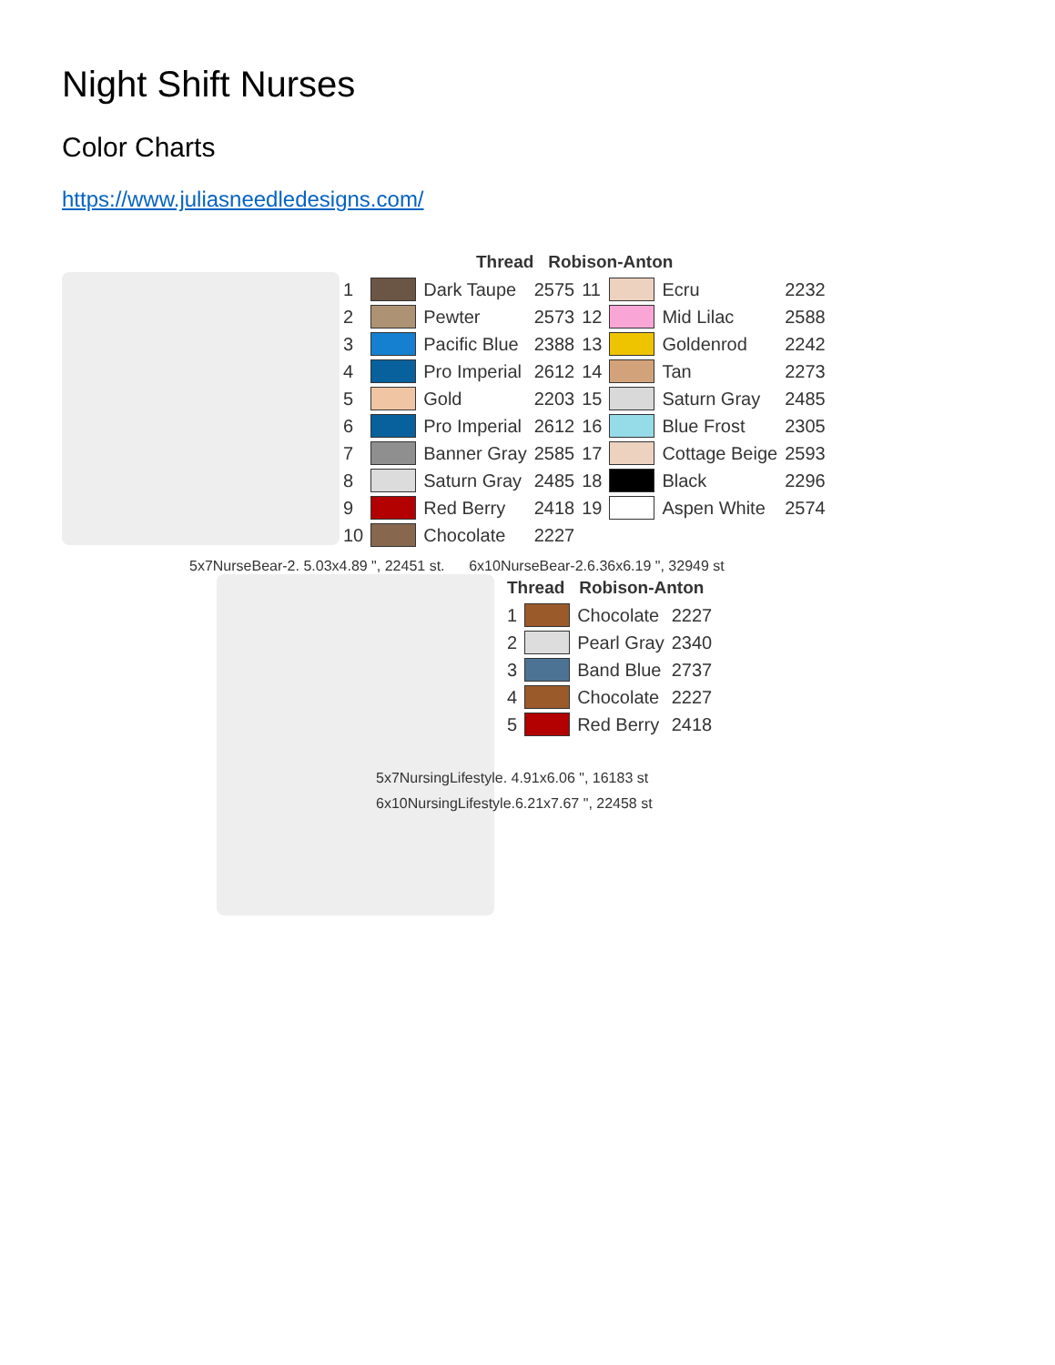Night Shift Nurses
Color Charts
https://www.juliasneedledesigns.com/
| Thread Robison-Anton | | | | | | | |
| --- | --- | --- | --- | --- | --- | --- | --- |
| 1 | | Dark Taupe | 2575 | 11 | | Ecru | 2232 |
| 2 | | Pewter | 2573 | 12 | | Mid Lilac | 2588 |
| 3 | | Pacific Blue | 2388 | 13 | | Goldenrod | 2242 |
| 4 | | Pro Imperial | 2612 | 14 | | Tan | 2273 |
| 5 | | Gold | 2203 | 15 | | Saturn Gray | 2485 |
| 6 | | Pro Imperial | 2612 | 16 | | Blue Frost | 2305 |
| 7 | | Banner Gray | 2585 | 17 | | Cottage Beige | 2593 |
| 8 | | Saturn Gray | 2485 | 18 | | Black | 2296 |
| 9 | | Red Berry | 2418 | 19 | | Aspen White | 2574 |
| 10 | | Chocolate | 2227 | | | | |
5x7NurseBear-2. 5.03x4.89 ", 22451 st. 6x10NurseBear-2.6.36x6.19 ", 32949 st
| Thread Robison-Anton | | | |
| --- | --- | --- | --- |
| 1 | | Chocolate | 2227 |
| 2 | | Pearl Gray | 2340 |
| 3 | | Band Blue | 2737 |
| 4 | | Chocolate | 2227 |
| 5 | | Red Berry | 2418 |
5x7NursingLifestyle. 4.91x6.06 ", 16183 st
6x10NursingLifestyle.6.21x7.67 ", 22458 st